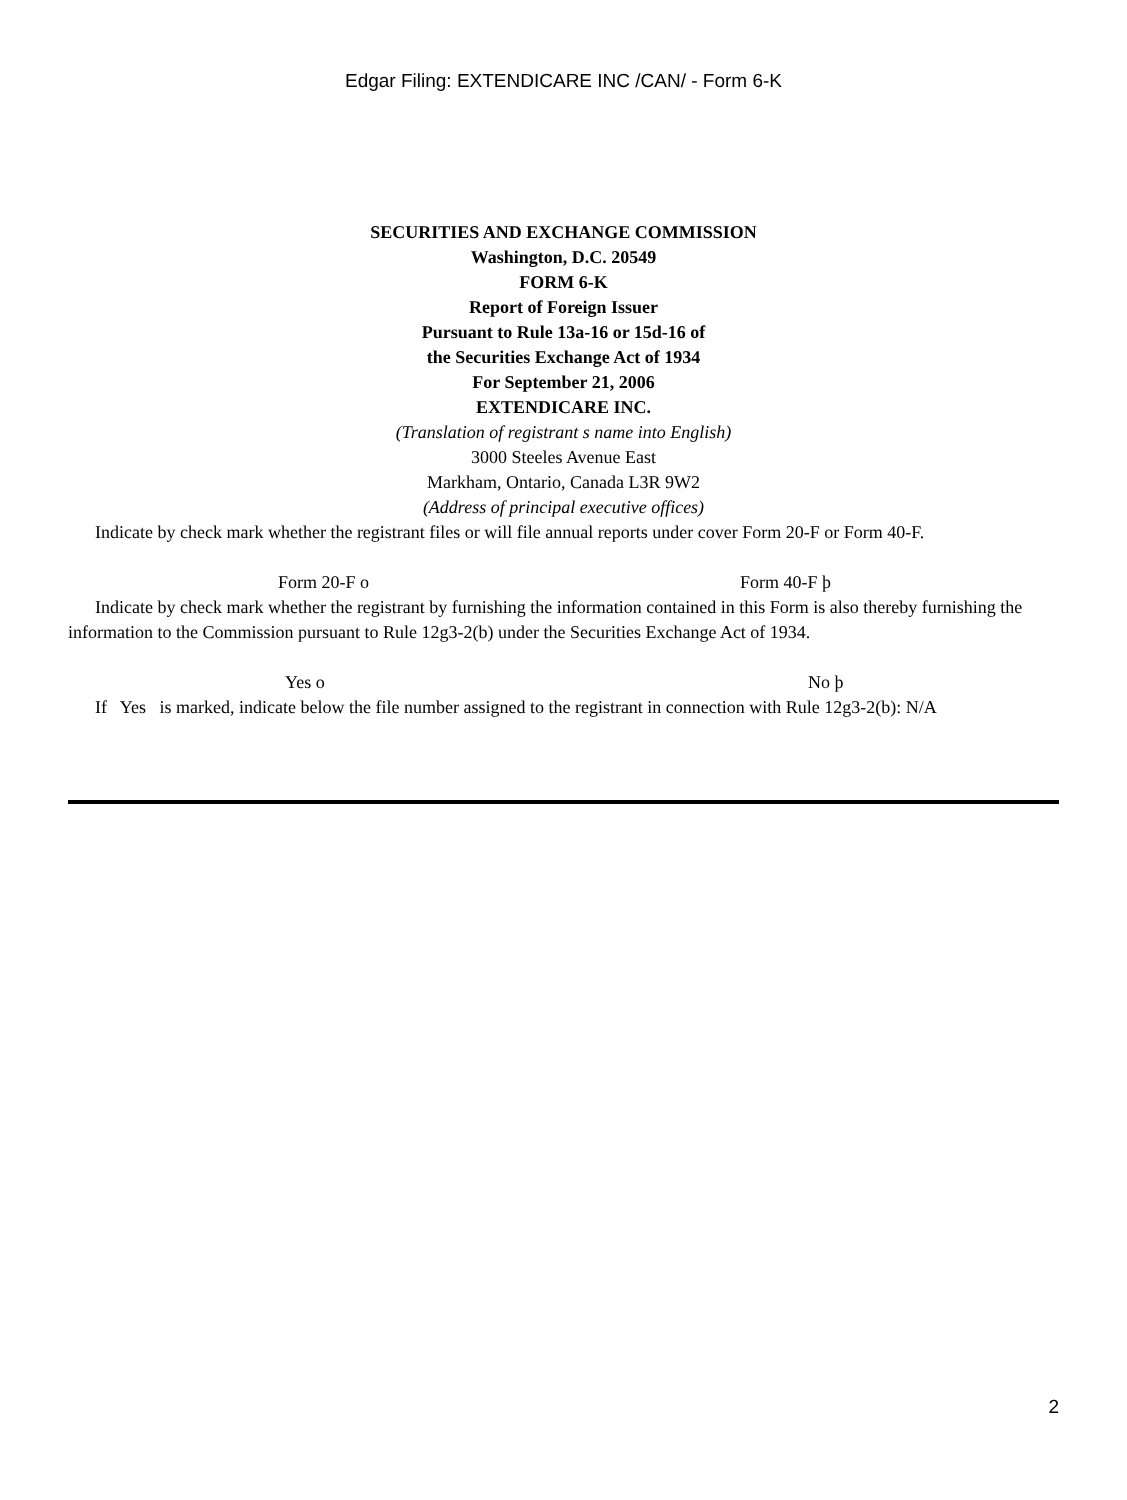Edgar Filing: EXTENDICARE INC /CAN/ - Form 6-K
SECURITIES AND EXCHANGE COMMISSION
Washington, D.C. 20549
FORM 6-K
Report of Foreign Issuer
Pursuant to Rule 13a-16 or 15d-16 of
the Securities Exchange Act of 1934
For September 21, 2006
EXTENDICARE INC.
(Translation of registrant s name into English)
3000 Steeles Avenue East
Markham, Ontario, Canada L3R 9W2
(Address of principal executive offices)
Indicate by check mark whether the registrant files or will file annual reports under cover Form 20-F or Form 40-F.
Form 20-F o Form 40-F þ
Indicate by check mark whether the registrant by furnishing the information contained in this Form is also thereby furnishing the information to the Commission pursuant to Rule 12g3-2(b) under the Securities Exchange Act of 1934.
Yes o No þ
If Yes is marked, indicate below the file number assigned to the registrant in connection with Rule 12g3-2(b): N/A
2